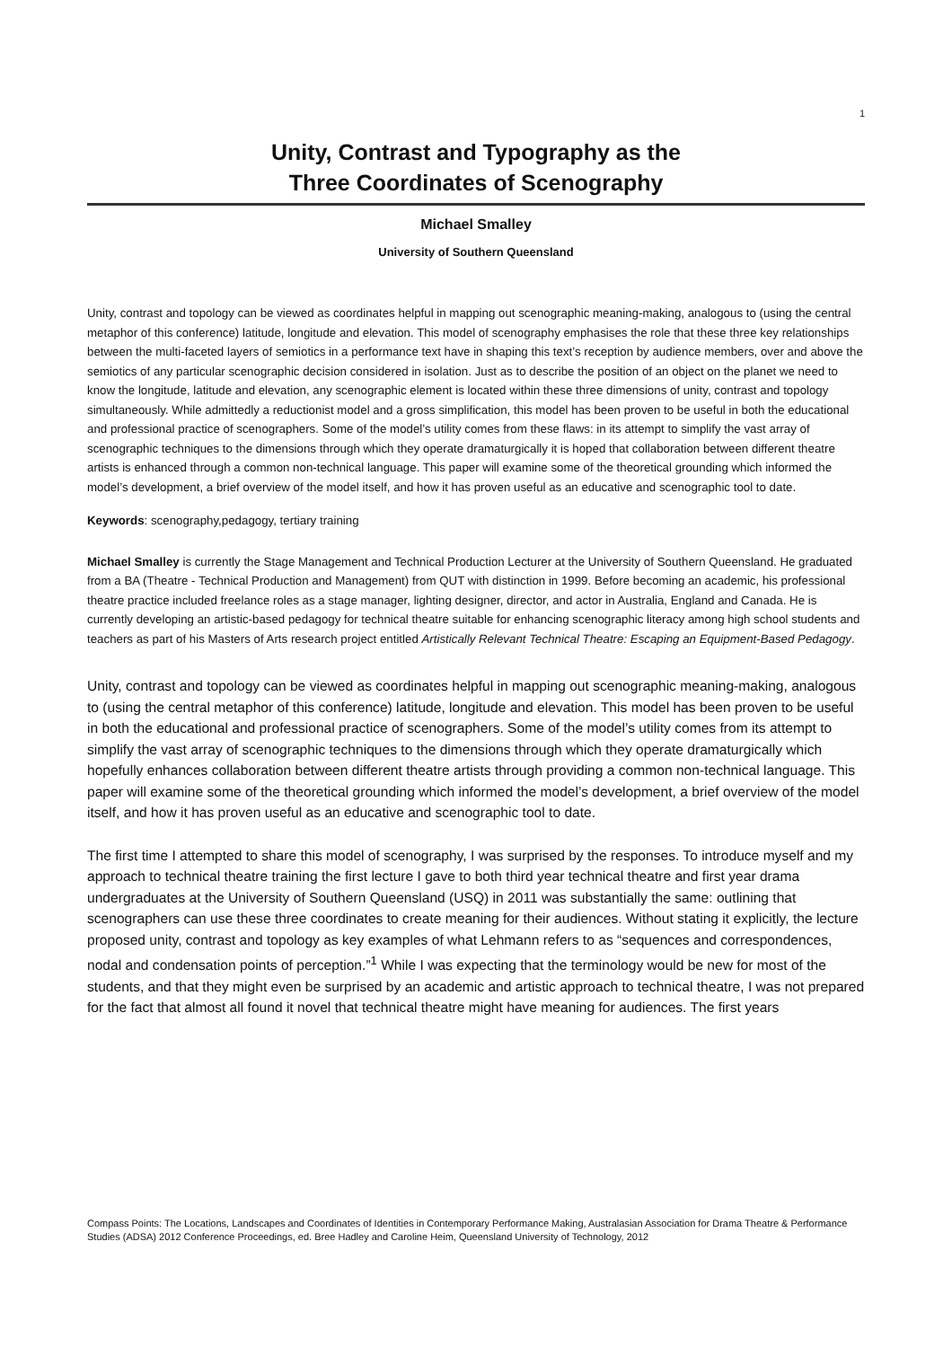1
Unity, Contrast and Typography as the
Three Coordinates of Scenography
Michael Smalley
University of Southern Queensland
Unity, contrast and topology can be viewed as coordinates helpful in mapping out scenographic meaning-making, analogous to (using the central metaphor of this conference) latitude, longitude and elevation. This model of scenography emphasises the role that these three key relationships between the multi-faceted layers of semiotics in a performance text have in shaping this text’s reception by audience members, over and above the semiotics of any particular scenographic decision considered in isolation. Just as to describe the position of an object on the planet we need to know the longitude, latitude and elevation, any scenographic element is located within these three dimensions of unity, contrast and topology simultaneously. While admittedly a reductionist model and a gross simplification, this model has been proven to be useful in both the educational and professional practice of scenographers. Some of the model’s utility comes from these flaws: in its attempt to simplify the vast array of scenographic techniques to the dimensions through which they operate dramaturgically it is hoped that collaboration between different theatre artists is enhanced through a common non-technical language. This paper will examine some of the theoretical grounding which informed the model’s development, a brief overview of the model itself, and how it has proven useful as an educative and scenographic tool to date.
Keywords: scenography,pedagogy, tertiary training
Michael Smalley is currently the Stage Management and Technical Production Lecturer at the University of Southern Queensland. He graduated from a BA (Theatre - Technical Production and Management) from QUT with distinction in 1999. Before becoming an academic, his professional theatre practice included freelance roles as a stage manager, lighting designer, director, and actor in Australia, England and Canada. He is currently developing an artistic-based pedagogy for technical theatre suitable for enhancing scenographic literacy among high school students and teachers as part of his Masters of Arts research project entitled Artistically Relevant Technical Theatre: Escaping an Equipment-Based Pedagogy.
Unity, contrast and topology can be viewed as coordinates helpful in mapping out scenographic meaning-making, analogous to (using the central metaphor of this conference) latitude, longitude and elevation. This model has been proven to be useful in both the educational and professional practice of scenographers. Some of the model’s utility comes from its attempt to simplify the vast array of scenographic techniques to the dimensions through which they operate dramaturgically which hopefully enhances collaboration between different theatre artists through providing a common non-technical language. This paper will examine some of the theoretical grounding which informed the model’s development, a brief overview of the model itself, and how it has proven useful as an educative and scenographic tool to date.
The first time I attempted to share this model of scenography, I was surprised by the responses. To introduce myself and my approach to technical theatre training the first lecture I gave to both third year technical theatre and first year drama undergraduates at the University of Southern Queensland (USQ) in 2011 was substantially the same: outlining that scenographers can use these three coordinates to create meaning for their audiences. Without stating it explicitly, the lecture proposed unity, contrast and topology as key examples of what Lehmann refers to as “sequences and correspondences, nodal and condensation points of perception.”<sup>1</sup> While I was expecting that the terminology would be new for most of the students, and that they might even be surprised by an academic and artistic approach to technical theatre, I was not prepared for the fact that almost all found it novel that technical theatre might have meaning for audiences. The first years
Compass Points: The Locations, Landscapes and Coordinates of Identities in Contemporary Performance Making, Australasian Association for Drama Theatre & Performance Studies (ADSA) 2012 Conference Proceedings, ed. Bree Hadley and Caroline Heim, Queensland University of Technology, 2012